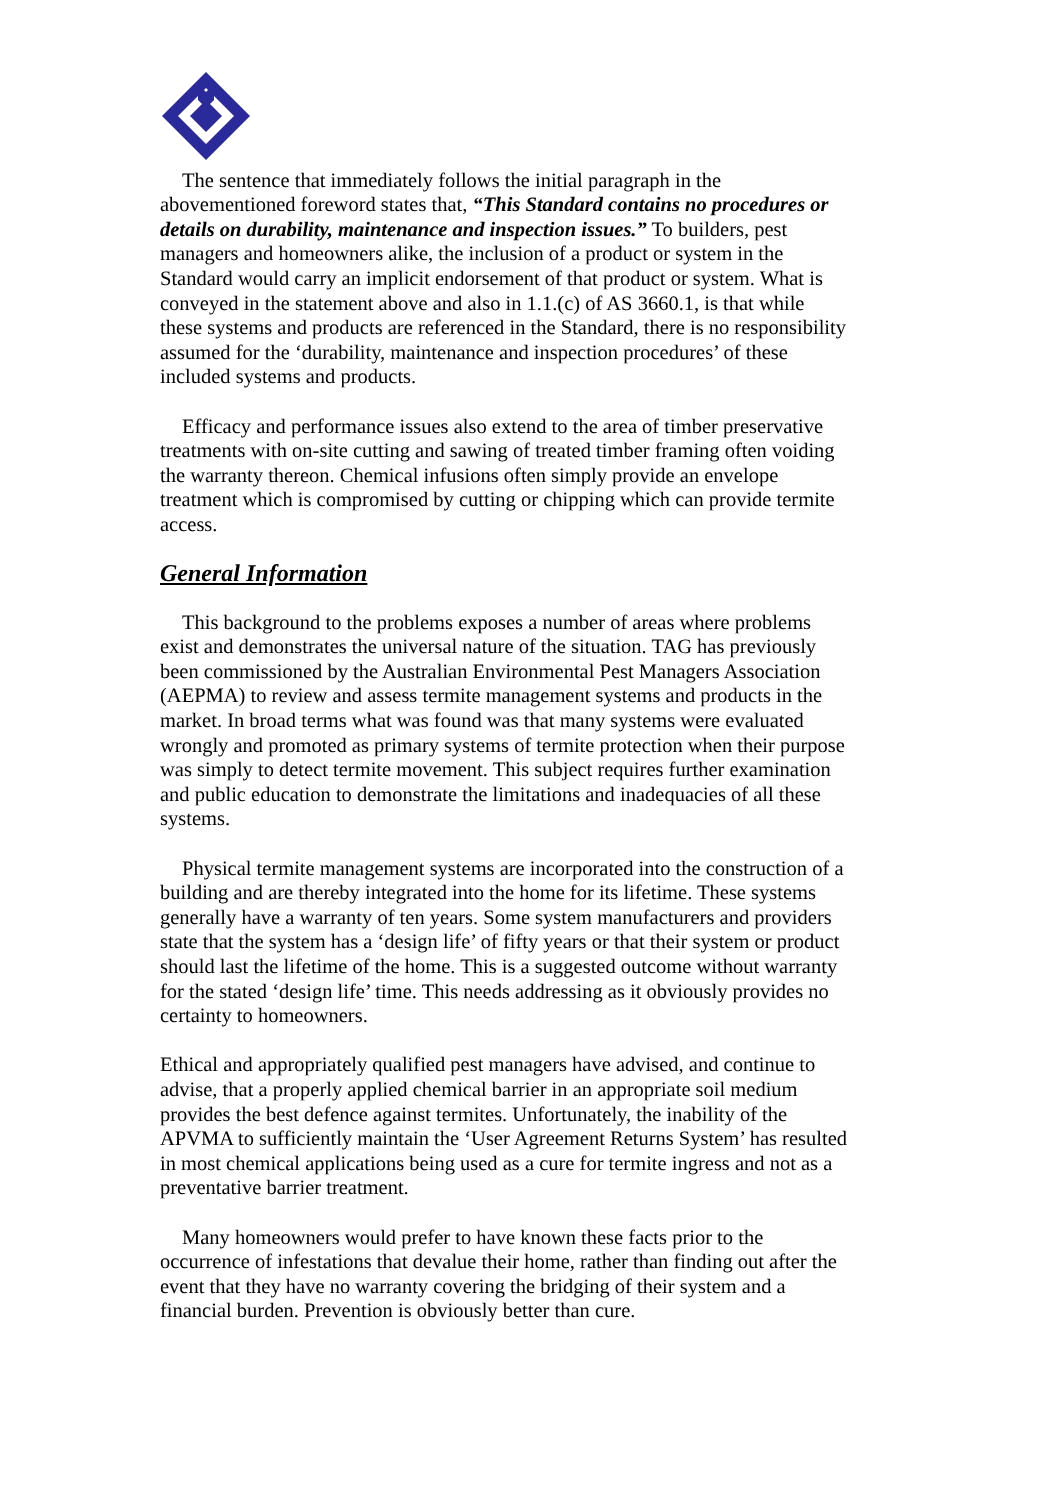The sentence that immediately follows the initial paragraph in the abovementioned foreword states that, “This Standard contains no procedures or details on durability, maintenance and inspection issues.” To builders, pest managers and homeowners alike, the inclusion of a product or system in the Standard would carry an implicit endorsement of that product or system. What is conveyed in the statement above and also in 1.1.(c) of AS 3660.1, is that while these systems and products are referenced in the Standard, there is no responsibility assumed for the ‘durability, maintenance and inspection procedures’ of these included systems and products.
Efficacy and performance issues also extend to the area of timber preservative treatments with on-site cutting and sawing of treated timber framing often voiding the warranty thereon. Chemical infusions often simply provide an envelope treatment which is compromised by cutting or chipping which can provide termite access.
General Information
This background to the problems exposes a number of areas where problems exist and demonstrates the universal nature of the situation. TAG has previously been commissioned by the Australian Environmental Pest Managers Association (AEPMA) to review and assess termite management systems and products in the market. In broad terms what was found was that many systems were evaluated wrongly and promoted as primary systems of termite protection when their purpose was simply to detect termite movement. This subject requires further examination and public education to demonstrate the limitations and inadequacies of all these systems.
Physical termite management systems are incorporated into the construction of a building and are thereby integrated into the home for its lifetime. These systems generally have a warranty of ten years. Some system manufacturers and providers state that the system has a ‘design life’ of fifty years or that their system or product should last the lifetime of the home. This is a suggested outcome without warranty for the stated ‘design life’ time. This needs addressing as it obviously provides no certainty to homeowners.
Ethical and appropriately qualified pest managers have advised, and continue to advise, that a properly applied chemical barrier in an appropriate soil medium provides the best defence against termites. Unfortunately, the inability of the APVMA to sufficiently maintain the ‘User Agreement Returns System’ has resulted in most chemical applications being used as a cure for termite ingress and not as a preventative barrier treatment.
Many homeowners would prefer to have known these facts prior to the occurrence of infestations that devalue their home, rather than finding out after the event that they have no warranty covering the bridging of their system and a financial burden. Prevention is obviously better than cure.